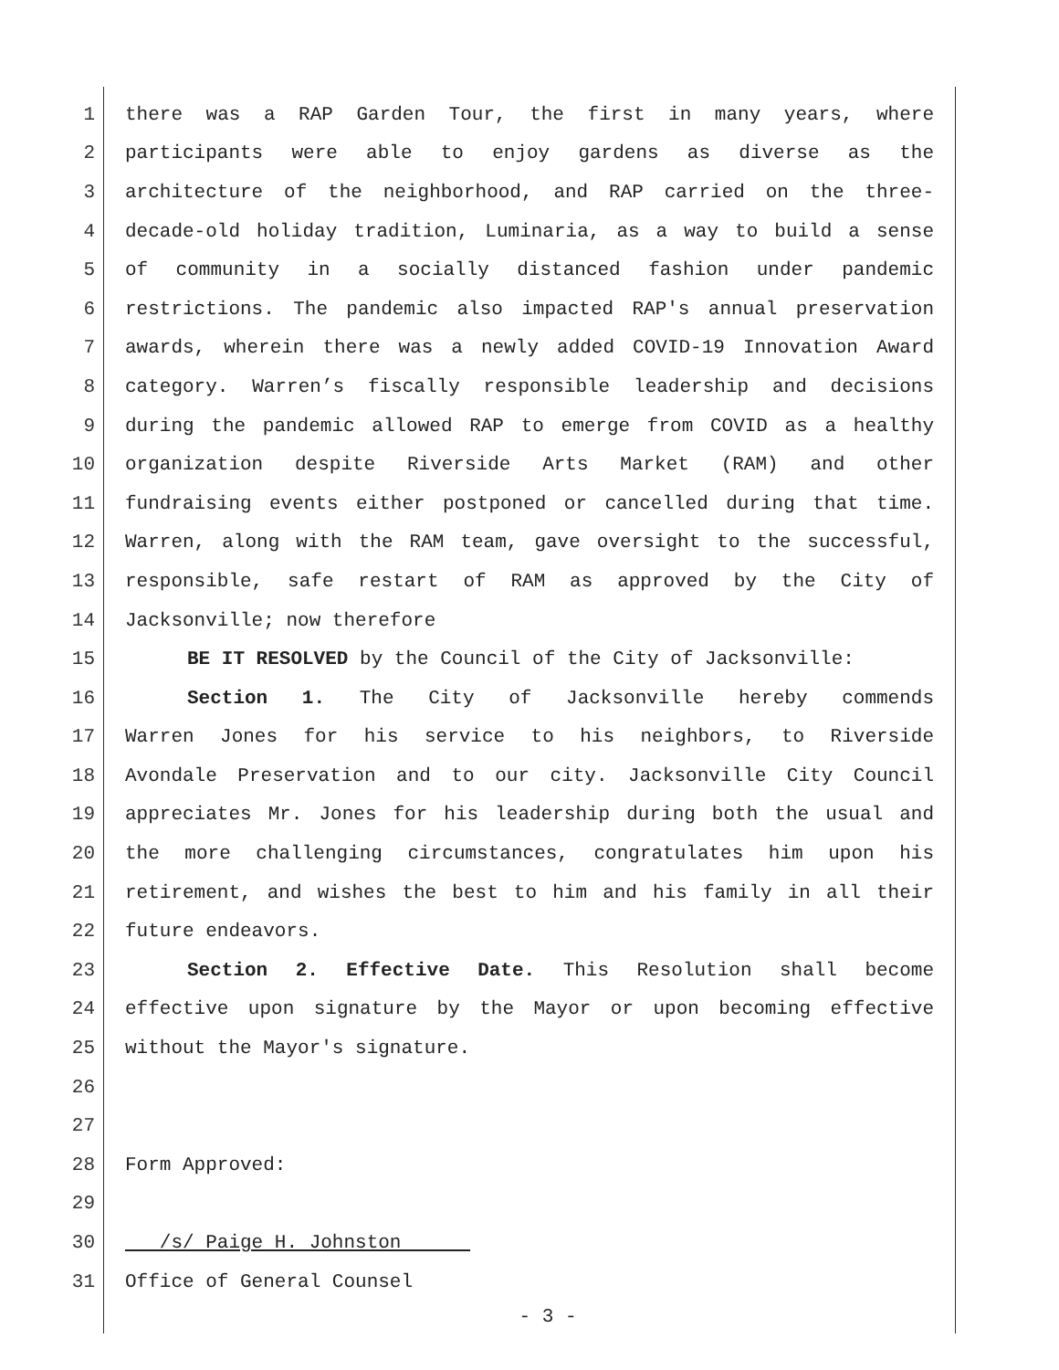1 there was a RAP Garden Tour, the first in many years, where
2 participants were able to enjoy gardens as diverse as the
3 architecture of the neighborhood, and RAP carried on the three-
4 decade-old holiday tradition, Luminaria, as a way to build a sense
5 of community in a socially distanced fashion under pandemic
6 restrictions. The pandemic also impacted RAP's annual preservation
7 awards, wherein there was a newly added COVID-19 Innovation Award
8 category. Warren’s fiscally responsible leadership and decisions
9 during the pandemic allowed RAP to emerge from COVID as a healthy
10 organization despite Riverside Arts Market (RAM) and other
11 fundraising events either postponed or cancelled during that time.
12 Warren, along with the RAM team, gave oversight to the successful,
13 responsible, safe restart of RAM as approved by the City of
14 Jacksonville; now therefore
15 BE IT RESOLVED by the Council of the City of Jacksonville:
16 Section 1. The City of Jacksonville hereby commends
17 Warren Jones for his service to his neighbors, to Riverside
18 Avondale Preservation and to our city. Jacksonville City Council
19 appreciates Mr. Jones for his leadership during both the usual and
20 the more challenging circumstances, congratulates him upon his
21 retirement, and wishes the best to him and his family in all their
22 future endeavors.
23 Section 2. Effective Date. This Resolution shall become
24 effective upon signature by the Mayor or upon becoming effective
25 without the Mayor's signature.
26
27
28 Form Approved:
29
30 /s/ Paige H. Johnston
31 Office of General Counsel
- 3 -